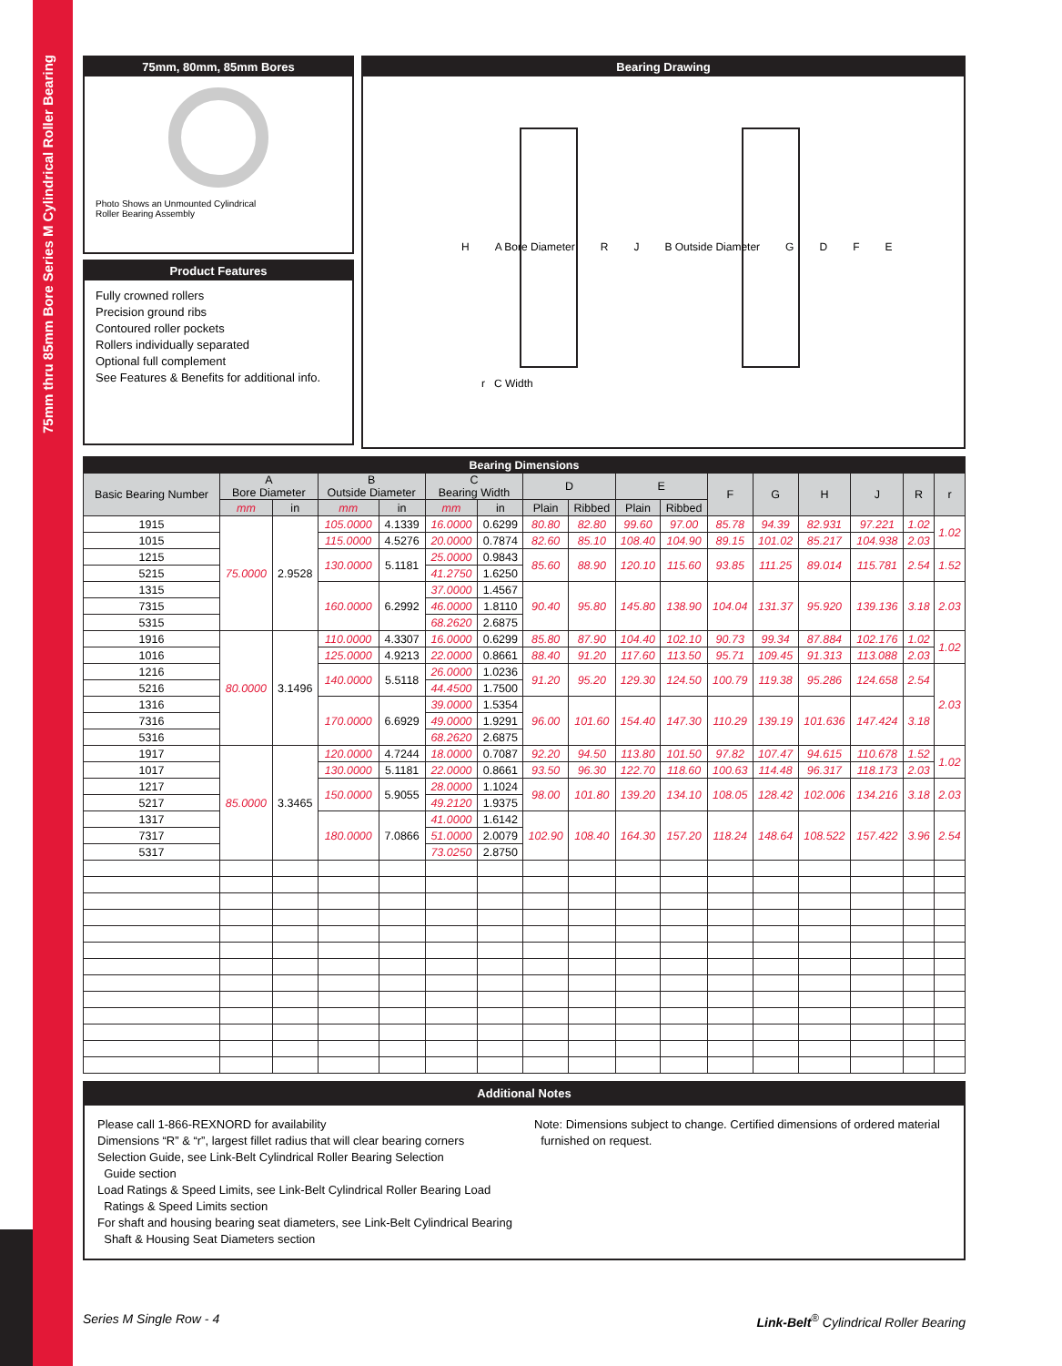75mm thru 85mm Bore Series M Cylindrical Roller Bearing
75mm, 80mm, 85mm Bores
Photo Shows an Unmounted Cylindrical
Roller Bearing Assembly
Product Features
Fully crowned rollers
Precision ground ribs
Contoured roller pockets
Rollers individually separated
Optional full complement
See Features & Benefits for additional info.
Bearing Drawing
H A Bore Diameter R J B Outside Diameter GDFE
r C Width
| Bearing Dimensions | | | | | | | | | | | | | | | | |
| --- | --- | --- | --- | --- | --- | --- | --- | --- | --- | --- | --- | --- | --- | --- | --- | --- |
| Basic Bearing Number | A Bore Diameter | | B Outside Diameter | | C Bearing Width | | D | | E | | F | G | H | J | R | r |
| | mm | in | mm | in | mm | in | Plain | Ribbed | Plain | Ribbed | | | | | | |
| 1915 | 75.0000 | 2.9528 | 105.0000 | 4.1339 | 16.0000 | 0.6299 | 80.80 | 82.80 | 99.60 | 97.00 | 85.78 | 94.39 | 82.931 | 97.221 | 1.02 | 1.02 |
| 1015 | | | 115.0000 | 4.5276 | 20.0000 | 0.7874 | 82.60 | 85.10 | 108.40 | 104.90 | 89.15 | 101.02 | 85.217 | 104.938 | 2.03 | |
| 1215 | | | 130.0000 | 5.1181 | 25.0000 | 0.9843 | 85.60 | 88.90 | 120.10 | 115.60 | 93.85 | 111.25 | 89.014 | 115.781 | 2.54 | 1.52 |
| 5215 | | | | | 41.2750 | 1.6250 | | | | | | | | | | |
| 1315 | | | 160.0000 | 6.2992 | 37.0000 | 1.4567 | 90.40 | 95.80 | 145.80 | 138.90 | 104.04 | 131.37 | 95.920 | 139.136 | 3.18 | 2.03 |
| 7315 | | | | | 46.0000 | 1.8110 | | | | | | | | | | |
| 5315 | | | | | 68.2620 | 2.6875 | | | | | | | | | | |
| 1916 | 80.0000 | 3.1496 | 110.0000 | 4.3307 | 16.0000 | 0.6299 | 85.80 | 87.90 | 104.40 | 102.10 | 90.73 | 99.34 | 87.884 | 102.176 | 1.02 | 1.02 |
| 1016 | | | 125.0000 | 4.9213 | 22.0000 | 0.8661 | 88.40 | 91.20 | 117.60 | 113.50 | 95.71 | 109.45 | 91.313 | 113.088 | 2.03 | |
| 1216 | | | 140.0000 | 5.5118 | 26.0000 | 1.0236 | 91.20 | 95.20 | 129.30 | 124.50 | 100.79 | 119.38 | 95.286 | 124.658 | 2.54 | 2.03 |
| 5216 | | | | | 44.4500 | 1.7500 | | | | | | | | | | |
| 1316 | | | 170.0000 | 6.6929 | 39.0000 | 1.5354 | 96.00 | 101.60 | 154.40 | 147.30 | 110.29 | 139.19 | 101.636 | 147.424 | 3.18 | |
| 7316 | | | | | 49.0000 | 1.9291 | | | | | | | | | | |
| 5316 | | | | | 68.2620 | 2.6875 | | | | | | | | | | |
| 1917 | 85.0000 | 3.3465 | 120.0000 | 4.7244 | 18.0000 | 0.7087 | 92.20 | 94.50 | 113.80 | 101.50 | 97.82 | 107.47 | 94.615 | 110.678 | 1.52 | 1.02 |
| 1017 | | | 130.0000 | 5.1181 | 22.0000 | 0.8661 | 93.50 | 96.30 | 122.70 | 118.60 | 100.63 | 114.48 | 96.317 | 118.173 | 2.03 | |
| 1217 | | | 150.0000 | 5.9055 | 28.0000 | 1.1024 | 98.00 | 101.80 | 139.20 | 134.10 | 108.05 | 128.42 | 102.006 | 134.216 | 3.18 | 2.03 |
| 5217 | | | | | 49.2120 | 1.9375 | | | | | | | | | | |
| 1317 | | | 180.0000 | 7.0866 | 41.0000 | 1.6142 | 102.90 | 108.40 | 164.30 | 157.20 | 118.24 | 148.64 | 108.522 | 157.422 | 3.96 | 2.54 |
| 7317 | | | | | 51.0000 | 2.0079 | | | | | | | | | | |
| 5317 | | | | | 73.0250 | 2.8750 | | | | | | | | | | |
Additional Notes
Please call 1-866-REXNORD for availability
Dimensions “R” & “r”, largest fillet radius that will clear bearing corners
Selection Guide, see Link-Belt Cylindrical Roller Bearing Selection
Guide section
Load Ratings & Speed Limits, see Link-Belt Cylindrical Roller Bearing Load
Ratings & Speed Limits section
For shaft and housing bearing seat diameters, see Link-Belt Cylindrical Bearing
Shaft & Housing Seat Diameters section
Note: Dimensions subject to change. Certified dimensions of ordered material
furnished on request.
Series M Single Row - 4 Link-Belt<sup>®</sup> Cylindrical Roller Bearing